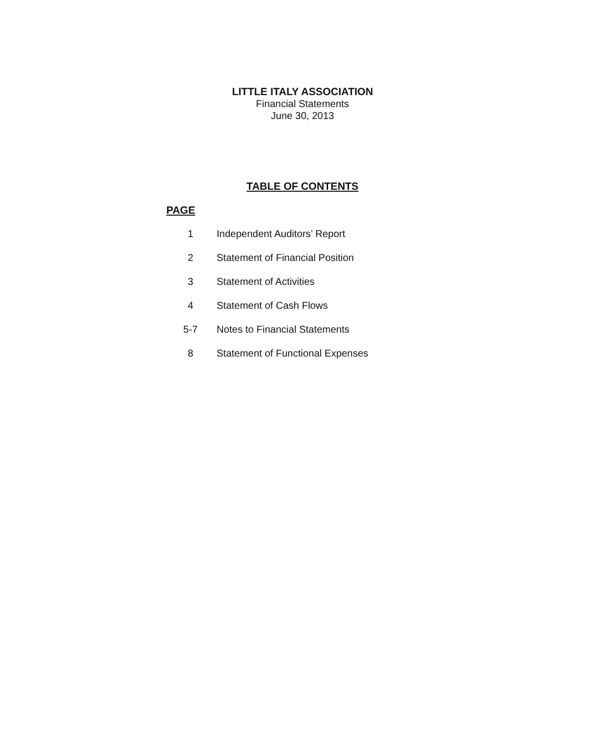LITTLE ITALY ASSOCIATION
Financial Statements
June 30, 2013
TABLE OF CONTENTS
PAGE
1 Independent Auditors’ Report
2 Statement of Financial Position
3 Statement of Activities
4 Statement of Cash Flows
5-7 Notes to Financial Statements
8 Statement of Functional Expenses